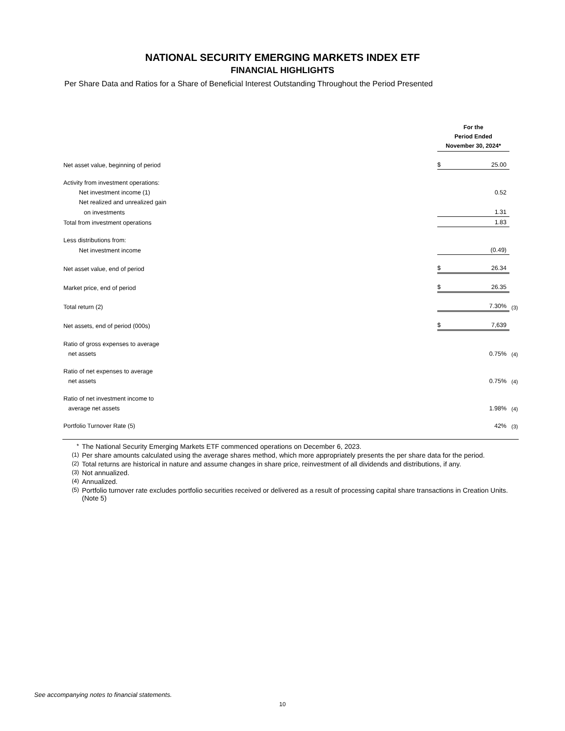NATIONAL SECURITY EMERGING MARKETS INDEX ETF
FINANCIAL HIGHLIGHTS
Per Share Data and Ratios for a Share of Beneficial Interest Outstanding Throughout the Period Presented
| | For the Period Ended November 30, 2024* | | |
| Net asset value, beginning of period | $ | 25.00 | |
| Activity from investment operations: | | | |
| Net investment income (1) | | 0.52 | |
| Net realized and unrealized gain | | | |
| on investments | | 1.31 | |
| Total from investment operations | | 1.83 | |
| Less distributions from: | | | |
| Net investment income | | (0.49) | |
| Net asset value, end of period | $ | 26.34 | |
| Market price, end of period | $ | 26.35 | |
| Total return (2) | | 7.30% | (3) |
| Net assets, end of period (000s) | $ | 7,639 | |
| Ratio of gross expenses to average | | | |
| net assets | | 0.75% | (4) |
| Ratio of net expenses to average | | | |
| net assets | | 0.75% | (4) |
| Ratio of net investment income to | | | |
| average net assets | | 1.98% | (4) |
| Portfolio Turnover Rate (5) | | 42% | (3) |
* The National Security Emerging Markets ETF commenced operations on December 6, 2023.
(1) Per share amounts calculated using the average shares method, which more appropriately presents the per share data for the period.
(2) Total returns are historical in nature and assume changes in share price, reinvestment of all dividends and distributions, if any.
(3) Not annualized.
(4) Annualized.
(5) Portfolio turnover rate excludes portfolio securities received or delivered as a result of processing capital share transactions in Creation Units. (Note 5)
See accompanying notes to financial statements.
10